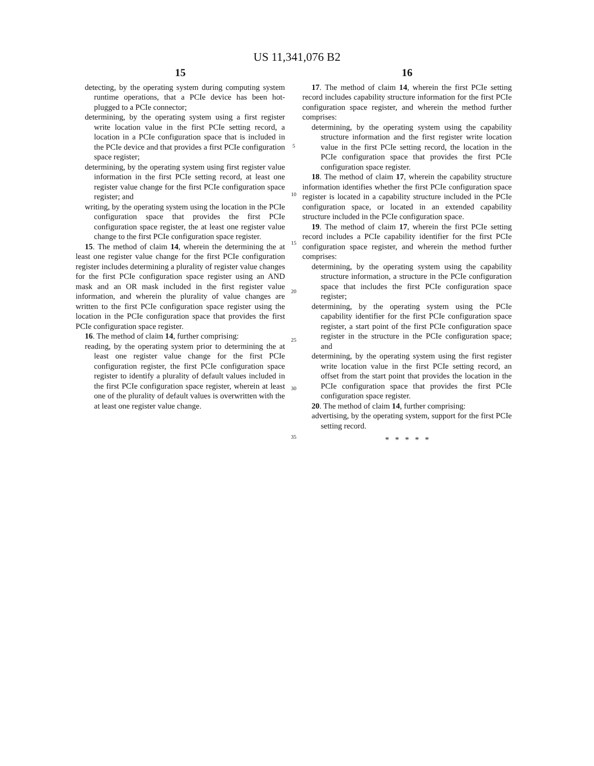US 11,341,076 B2
15
detecting, by the operating system during computing system runtime operations, that a PCIe device has been hot-plugged to a PCIe connector;
determining, by the operating system using a first register write location value in the first PCIe setting record, a location in a PCIe configuration space that is included in the PCIe device and that provides a first PCIe configuration space register;
determining, by the operating system using first register value information in the first PCIe setting record, at least one register value change for the first PCIe configuration space register; and
writing, by the operating system using the location in the PCIe configuration space that provides the first PCIe configuration space register, the at least one register value change to the first PCIe configuration space register.
15. The method of claim 14, wherein the determining the at least one register value change for the first PCIe configuration register includes determining a plurality of register value changes for the first PCIe configuration space register using an AND mask and an OR mask included in the first register value information, and wherein the plurality of value changes are written to the first PCIe configuration space register using the location in the PCIe configuration space that provides the first PCIe configuration space register.
16. The method of claim 14, further comprising:
reading, by the operating system prior to determining the at least one register value change for the first PCIe configuration register, the first PCIe configuration space register to identify a plurality of default values included in the first PCIe configuration space register, wherein at least one of the plurality of default values is overwritten with the at least one register value change.
5
10
15
20
25
30
35
16
17. The method of claim 14, wherein the first PCIe setting record includes capability structure information for the first PCIe configuration space register, and wherein the method further comprises:
determining, by the operating system using the capability structure information and the first register write location value in the first PCIe setting record, the location in the PCIe configuration space that provides the first PCIe configuration space register.
18. The method of claim 17, wherein the capability structure information identifies whether the first PCIe configuration space register is located in a capability structure included in the PCIe configuration space, or located in an extended capability structure included in the PCIe configuration space.
19. The method of claim 17, wherein the first PCIe setting record includes a PCIe capability identifier for the first PCIe configuration space register, and wherein the method further comprises:
determining, by the operating system using the capability structure information, a structure in the PCIe configuration space that includes the first PCIe configuration space register;
determining, by the operating system using the PCIe capability identifier for the first PCIe configuration space register, a start point of the first PCIe configuration space register in the structure in the PCIe configuration space; and
determining, by the operating system using the first register write location value in the first PCIe setting record, an offset from the start point that provides the location in the PCIe configuration space that provides the first PCIe configuration space register.
20. The method of claim 14, further comprising:
advertising, by the operating system, support for the first PCIe setting record.
* * * * *